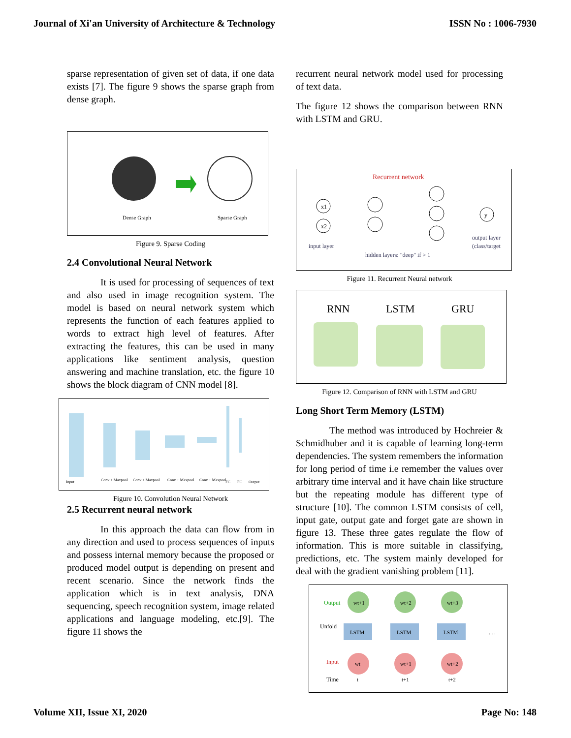Journal of Xi'an University of Architecture & Technology ISSN No : 1006-7930
sparse representation of given set of data, if one data exists [7]. The figure 9 shows the sparse graph from dense graph.
Dense Graph
Sparse Graph
Figure 9. Sparse Coding
2.4 Convolutional Neural Network
It is used for processing of sequences of text and also used in image recognition system. The model is based on neural network system which represents the function of each features applied to words to extract high level of features. After extracting the features, this can be used in many applications like sentiment analysis, question answering and machine translation, etc. the figure 10 shows the block diagram of CNN model [8].
Input
Conv + Maxpool
Conv + Maxpool
Conv + Maxpool
Conv + Maxpool
FC
FC
Output
Figure 10. Convolution Neural Network
2.5 Recurrent neural network
In this approach the data can flow from in any direction and used to process sequences of inputs and possess internal memory because the proposed or produced model output is depending on present and recent scenario. Since the network finds the application which is in text analysis, DNA sequencing, speech recognition system, image related applications and language modeling, etc.[9]. The figure 11 shows the
recurrent neural network model used for processing of text data.
The figure 12 shows the comparison between RNN with LSTM and GRU.
Recurrent network
x1
x2
y
input layer
hidden layers: "deep" if > 1
output layer
(class/target
Figure 11. Recurrent Neural network
RNN
LSTM
GRU
Figure 12. Comparison of RNN with LSTM and GRU
Long Short Term Memory (LSTM)
The method was introduced by Hochreier & Schmidhuber and it is capable of learning long-term dependencies. The system remembers the information for long period of time i.e remember the values over arbitrary time interval and it have chain like structure but the repeating module has different type of structure [10]. The common LSTM consists of cell, input gate, output gate and forget gate are shown in figure 13. These three gates regulate the flow of information. This is more suitable in classifying, predictions, etc. The system mainly developed for deal with the gradient vanishing problem [11].
Output
Unfold
Input
Time
wt+1
LSTM
wt
t
wt+2
LSTM
wt+1
t+1
wt+3
LSTM
wt+2
t+2
. . .
Volume XII, Issue XI, 2020 Page No: 148